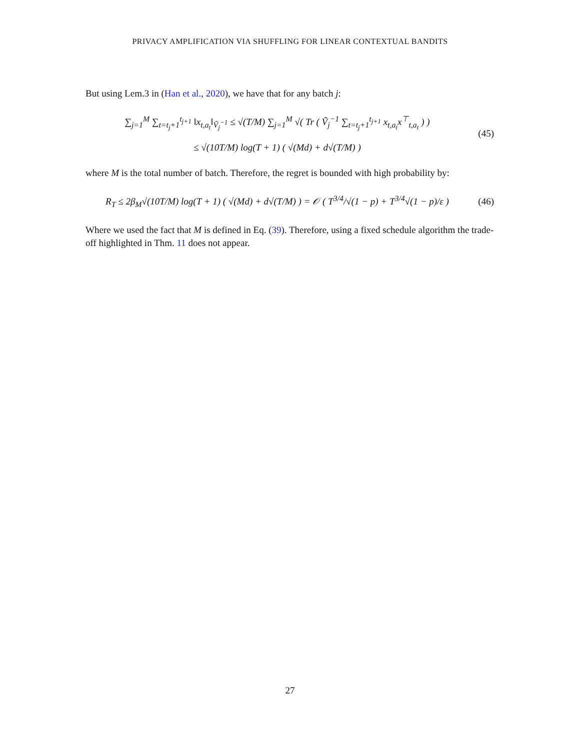PRIVACY AMPLIFICATION VIA SHUFFLING FOR LINEAR CONTEXTUAL BANDITS
But using Lem.3 in (Han et al., 2020), we have that for any batch j:
∑<sub>j=1</sub><sup>M</sup> ∑<sub>t=t<sub>j</sub>+1</sub><sup>t<sub>j+1</sub></sup> ‖x<sub>t,a<sub>t</sub></sub>‖<sub>Ṽ<sub>j</sub><sup>−1</sup></sub> ≤ √(T/M) ∑<sub>j=1</sub><sup>M</sup> √( Tr ( Ṽ<sub>j</sub><sup>−1</sup> ∑<sub>t=t<sub>j</sub>+1</sub><sup>t<sub>j+1</sub></sup> x<sub>t,a<sub>t</sub></sub>x<sup>⊤</sup><sub>t,a<sub>t</sub></sub> ) )
≤ √(10T/M) log(T + 1) ( √(Md) + d√(T/M) )
(45)
where M is the total number of batch. Therefore, the regret is bounded with high probability by:
R<sub>T</sub> ≤ 2β<sub>M</sub>√(10T/M) log(T + 1) ( √(Md) + d√(T/M) ) = 𝒪 ( T<sup>3/4</sup>/√(1 − p) + T<sup>3/4</sup>√(1 − p)/ε )
(46)
Where we used the fact that M is defined in Eq. (39). Therefore, using a fixed schedule algorithm the trade-off highlighted in Thm. 11 does not appear.
27